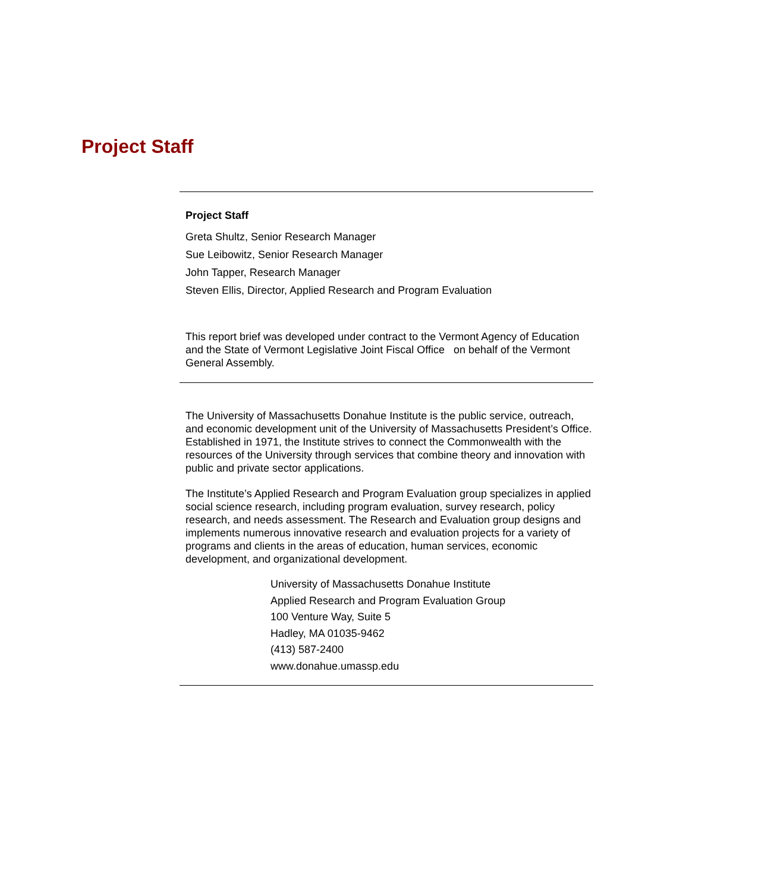Project Staff
Project Staff
Greta Shultz, Senior Research Manager
Sue Leibowitz, Senior Research Manager
John Tapper, Research Manager
Steven Ellis, Director, Applied Research and Program Evaluation
This report brief was developed under contract to the Vermont Agency of Education and the State of Vermont Legislative Joint Fiscal Office on behalf of the Vermont General Assembly.
The University of Massachusetts Donahue Institute is the public service, outreach, and economic development unit of the University of Massachusetts President’s Office. Established in 1971, the Institute strives to connect the Commonwealth with the resources of the University through services that combine theory and innovation with public and private sector applications.
The Institute’s Applied Research and Program Evaluation group specializes in applied social science research, including program evaluation, survey research, policy research, and needs assessment. The Research and Evaluation group designs and implements numerous innovative research and evaluation projects for a variety of programs and clients in the areas of education, human services, economic development, and organizational development.
University of Massachusetts Donahue Institute
Applied Research and Program Evaluation Group
100 Venture Way, Suite 5
Hadley, MA 01035-9462
(413) 587-2400
www.donahue.umassp.edu